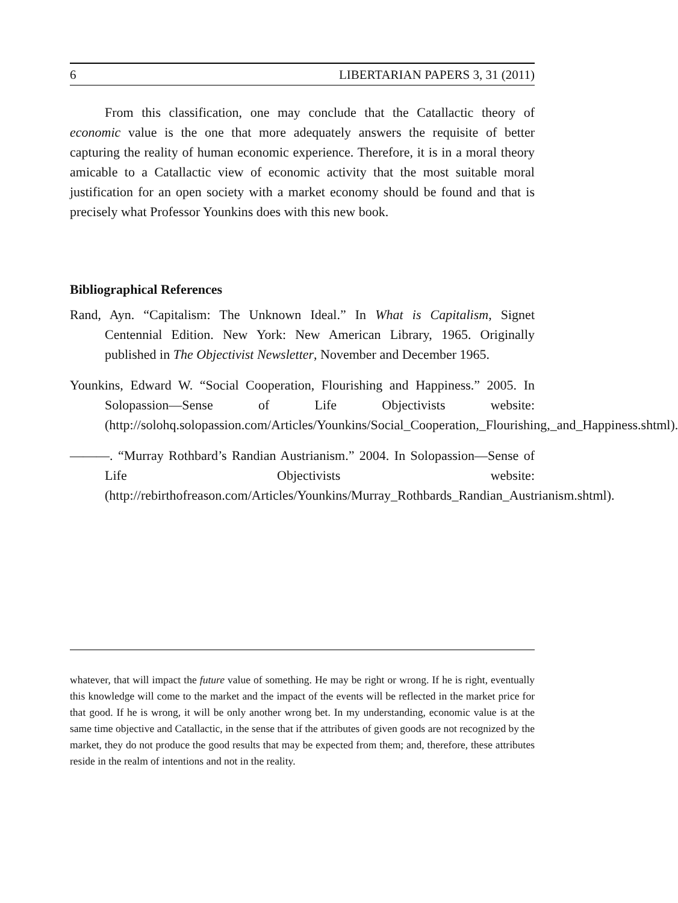6 LIBERTARIAN PAPERS 3, 31 (2011)
From this classification, one may conclude that the Catallactic theory of economic value is the one that more adequately answers the requisite of better capturing the reality of human economic experience. Therefore, it is in a moral theory amicable to a Catallactic view of economic activity that the most suitable moral justification for an open society with a market economy should be found and that is precisely what Professor Younkins does with this new book.
Bibliographical References
Rand, Ayn. “Capitalism: The Unknown Ideal.” In What is Capitalism, Signet Centennial Edition. New York: New American Library, 1965. Originally published in The Objectivist Newsletter, November and December 1965.
Younkins, Edward W. “Social Cooperation, Flourishing and Happiness.” 2005. In Solopassion—Sense of Life Objectivists website: (http://solohq.solopassion.com/Articles/Younkins/Social_Cooperation,_Flourishing,_and_Happiness.shtml).
———. “Murray Rothbard’s Randian Austrianism.” 2004. In Solopassion—Sense of Life Objectivists website: (http://rebirthofreason.com/Articles/Younkins/Murray_Rothbards_Randian_Austrianism.shtml).
whatever, that will impact the future value of something. He may be right or wrong. If he is right, eventually this knowledge will come to the market and the impact of the events will be reflected in the market price for that good. If he is wrong, it will be only another wrong bet. In my understanding, economic value is at the same time objective and Catallactic, in the sense that if the attributes of given goods are not recognized by the market, they do not produce the good results that may be expected from them; and, therefore, these attributes reside in the realm of intentions and not in the reality.